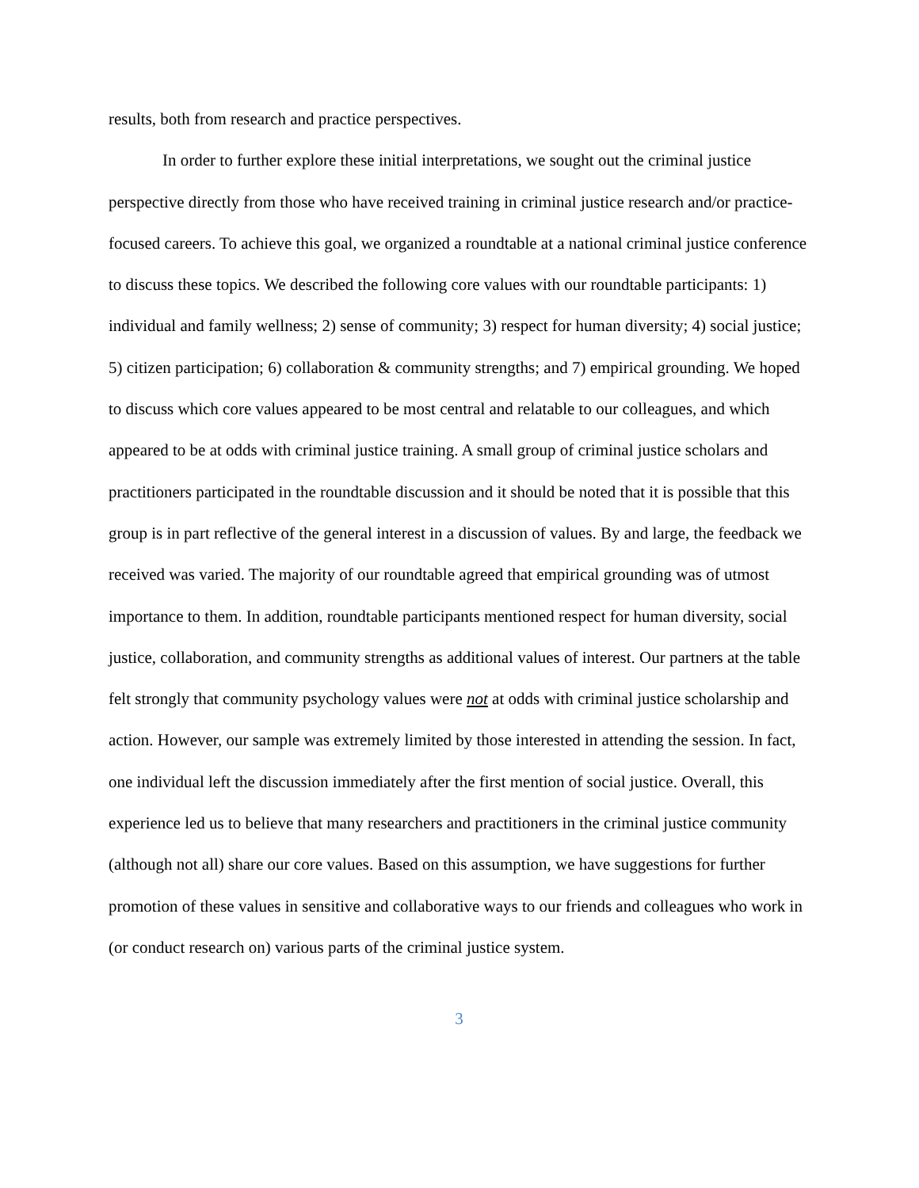results, both from research and practice perspectives.
In order to further explore these initial interpretations, we sought out the criminal justice perspective directly from those who have received training in criminal justice research and/or practice-focused careers. To achieve this goal, we organized a roundtable at a national criminal justice conference to discuss these topics. We described the following core values with our roundtable participants: 1) individual and family wellness; 2) sense of community; 3) respect for human diversity; 4) social justice; 5) citizen participation; 6) collaboration & community strengths; and 7) empirical grounding. We hoped to discuss which core values appeared to be most central and relatable to our colleagues, and which appeared to be at odds with criminal justice training. A small group of criminal justice scholars and practitioners participated in the roundtable discussion and it should be noted that it is possible that this group is in part reflective of the general interest in a discussion of values. By and large, the feedback we received was varied. The majority of our roundtable agreed that empirical grounding was of utmost importance to them. In addition, roundtable participants mentioned respect for human diversity, social justice, collaboration, and community strengths as additional values of interest. Our partners at the table felt strongly that community psychology values were not at odds with criminal justice scholarship and action. However, our sample was extremely limited by those interested in attending the session. In fact, one individual left the discussion immediately after the first mention of social justice. Overall, this experience led us to believe that many researchers and practitioners in the criminal justice community (although not all) share our core values. Based on this assumption, we have suggestions for further promotion of these values in sensitive and collaborative ways to our friends and colleagues who work in (or conduct research on) various parts of the criminal justice system.
3